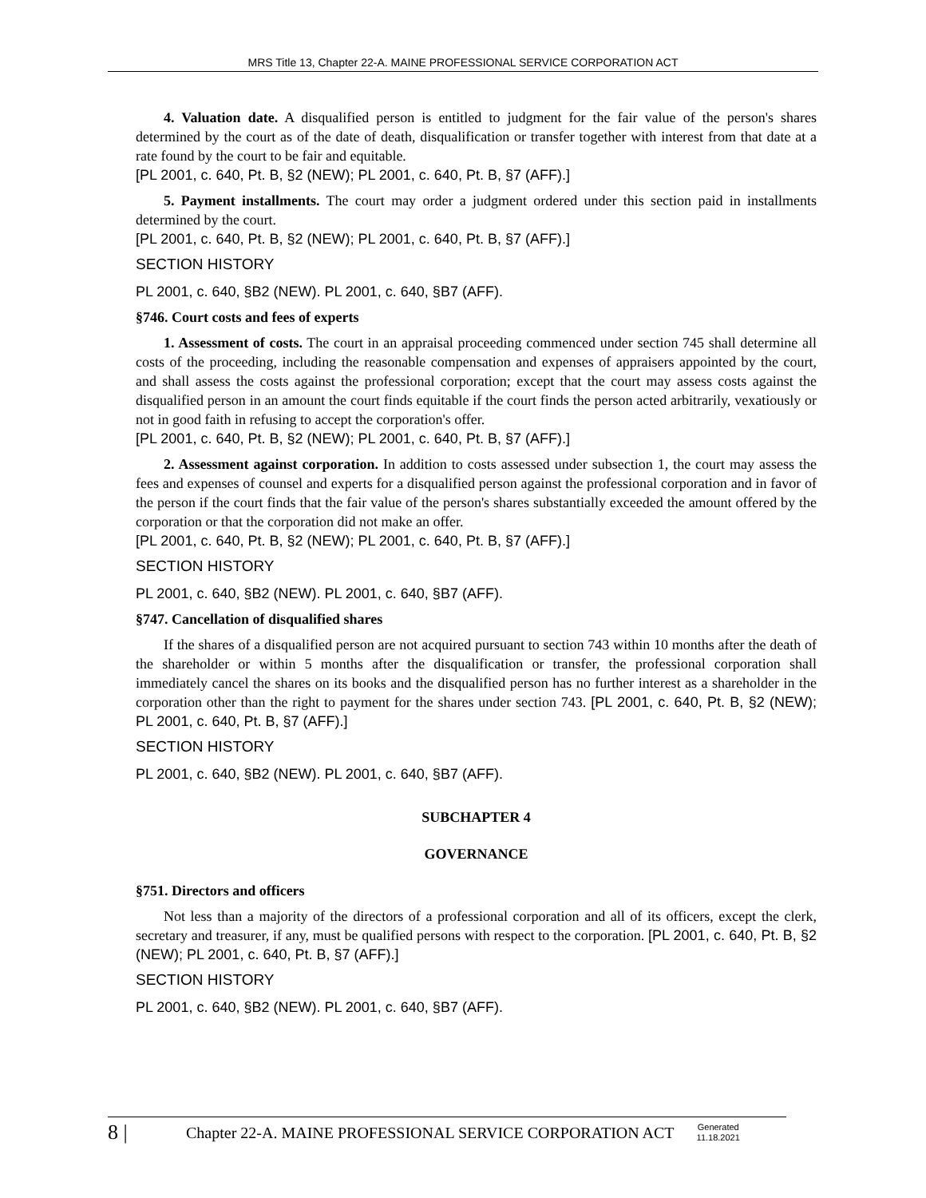MRS Title 13, Chapter 22-A. MAINE PROFESSIONAL SERVICE CORPORATION ACT
4. Valuation date. A disqualified person is entitled to judgment for the fair value of the person's shares determined by the court as of the date of death, disqualification or transfer together with interest from that date at a rate found by the court to be fair and equitable.
[PL 2001, c. 640, Pt. B, §2 (NEW); PL 2001, c. 640, Pt. B, §7 (AFF).]
5. Payment installments. The court may order a judgment ordered under this section paid in installments determined by the court.
[PL 2001, c. 640, Pt. B, §2 (NEW); PL 2001, c. 640, Pt. B, §7 (AFF).]
SECTION HISTORY
PL 2001, c. 640, §B2 (NEW). PL 2001, c. 640, §B7 (AFF).
§746. Court costs and fees of experts
1. Assessment of costs. The court in an appraisal proceeding commenced under section 745 shall determine all costs of the proceeding, including the reasonable compensation and expenses of appraisers appointed by the court, and shall assess the costs against the professional corporation; except that the court may assess costs against the disqualified person in an amount the court finds equitable if the court finds the person acted arbitrarily, vexatiously or not in good faith in refusing to accept the corporation's offer.
[PL 2001, c. 640, Pt. B, §2 (NEW); PL 2001, c. 640, Pt. B, §7 (AFF).]
2. Assessment against corporation. In addition to costs assessed under subsection 1, the court may assess the fees and expenses of counsel and experts for a disqualified person against the professional corporation and in favor of the person if the court finds that the fair value of the person's shares substantially exceeded the amount offered by the corporation or that the corporation did not make an offer.
[PL 2001, c. 640, Pt. B, §2 (NEW); PL 2001, c. 640, Pt. B, §7 (AFF).]
SECTION HISTORY
PL 2001, c. 640, §B2 (NEW). PL 2001, c. 640, §B7 (AFF).
§747. Cancellation of disqualified shares
If the shares of a disqualified person are not acquired pursuant to section 743 within 10 months after the death of the shareholder or within 5 months after the disqualification or transfer, the professional corporation shall immediately cancel the shares on its books and the disqualified person has no further interest as a shareholder in the corporation other than the right to payment for the shares under section 743. [PL 2001, c. 640, Pt. B, §2 (NEW); PL 2001, c. 640, Pt. B, §7 (AFF).]
SECTION HISTORY
PL 2001, c. 640, §B2 (NEW). PL 2001, c. 640, §B7 (AFF).
SUBCHAPTER 4
GOVERNANCE
§751. Directors and officers
Not less than a majority of the directors of a professional corporation and all of its officers, except the clerk, secretary and treasurer, if any, must be qualified persons with respect to the corporation. [PL 2001, c. 640, Pt. B, §2 (NEW); PL 2001, c. 640, Pt. B, §7 (AFF).]
SECTION HISTORY
PL 2001, c. 640, §B2 (NEW). PL 2001, c. 640, §B7 (AFF).
8 | Chapter 22-A. MAINE PROFESSIONAL SERVICE CORPORATION ACT Generated
11.18.2021